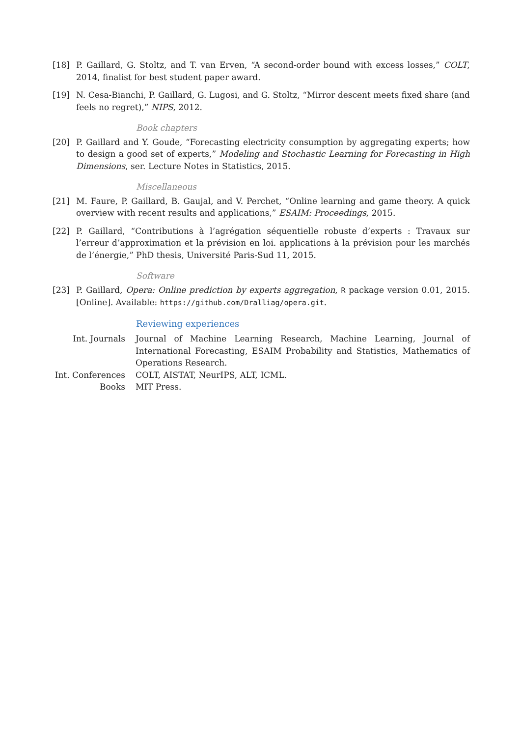[18] P. Gaillard, G. Stoltz, and T. van Erven, “A second-order bound with excess losses,” COLT, 2014, finalist for best student paper award.
[19] N. Cesa-Bianchi, P. Gaillard, G. Lugosi, and G. Stoltz, “Mirror descent meets fixed share (and feels no regret),” NIPS, 2012.
Book chapters
[20] P. Gaillard and Y. Goude, “Forecasting electricity consumption by aggregating experts; how to design a good set of experts,” Modeling and Stochastic Learning for Forecasting in High Dimensions, ser. Lecture Notes in Statistics, 2015.
Miscellaneous
[21] M. Faure, P. Gaillard, B. Gaujal, and V. Perchet, “Online learning and game theory. A quick overview with recent results and applications,” ESAIM: Proceedings, 2015.
[22] P. Gaillard, “Contributions à l’agrégation séquentielle robuste d’experts : Travaux sur l’erreur d’approximation et la prévision en loi. applications à la prévision pour les marchés de l’énergie,” PhD thesis, Université Paris-Sud 11, 2015.
Software
[23] P. Gaillard, Opera: Online prediction by experts aggregation, R package version 0.01, 2015. [Online]. Available: https://github.com/Dralliag/opera.git.
Reviewing experiences
Int. Journals Journal of Machine Learning Research, Machine Learning, Journal of International Forecasting, ESAIM Probability and Statistics, Mathematics of Operations Research.
Int. Conferences
COLT, AISTAT, NeurIPS, ALT, ICML.
Books MIT Press.